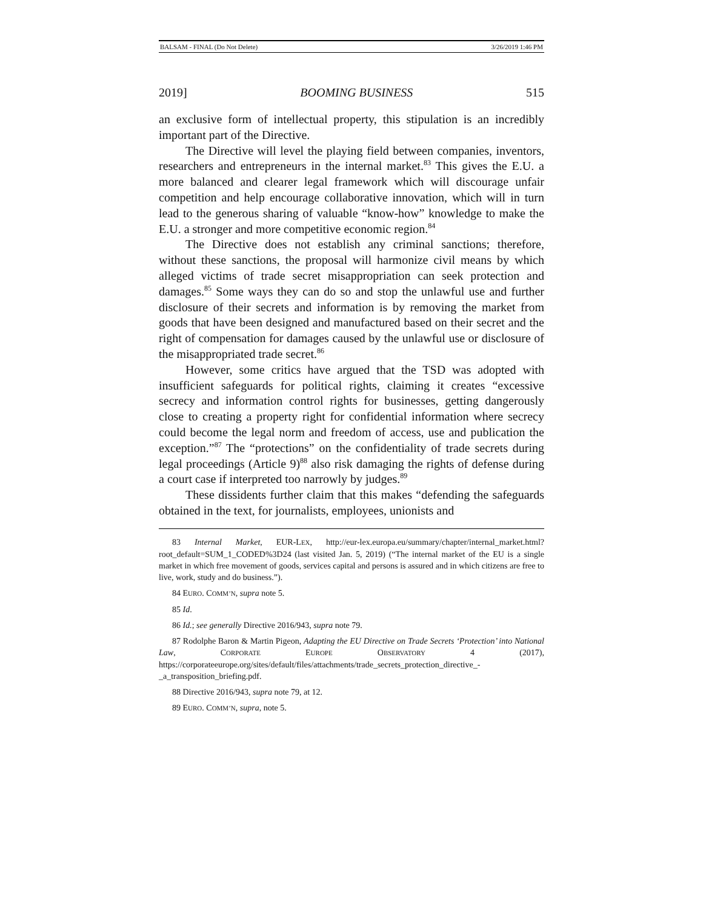BALSAM - FINAL (Do Not Delete) 3/26/2019 1:46 PM
2019] BOOMING BUSINESS 515
an exclusive form of intellectual property, this stipulation is an incredibly important part of the Directive.
The Directive will level the playing field between companies, inventors, researchers and entrepreneurs in the internal market.<sup>83</sup> This gives the E.U. a more balanced and clearer legal framework which will discourage unfair competition and help encourage collaborative innovation, which will in turn lead to the generous sharing of valuable “know-how” knowledge to make the E.U. a stronger and more competitive economic region.<sup>84</sup>
The Directive does not establish any criminal sanctions; therefore, without these sanctions, the proposal will harmonize civil means by which alleged victims of trade secret misappropriation can seek protection and damages.<sup>85</sup> Some ways they can do so and stop the unlawful use and further disclosure of their secrets and information is by removing the market from goods that have been designed and manufactured based on their secret and the right of compensation for damages caused by the unlawful use or disclosure of the misappropriated trade secret.<sup>86</sup>
However, some critics have argued that the TSD was adopted with insufficient safeguards for political rights, claiming it creates “excessive secrecy and information control rights for businesses, getting dangerously close to creating a property right for confidential information where secrecy could become the legal norm and freedom of access, use and publication the exception.”<sup>87</sup> The “protections” on the confidentiality of trade secrets during legal proceedings (Article 9)<sup>88</sup> also risk damaging the rights of defense during a court case if interpreted too narrowly by judges.<sup>89</sup>
These dissidents further claim that this makes “defending the safeguards obtained in the text, for journalists, employees, unionists and
83 Internal Market, EUR-LEX, http://eur-lex.europa.eu/summary/chapter/internal_market.html?root_default=SUM_1_CODED%3D24 (last visited Jan. 5, 2019) (“The internal market of the EU is a single market in which free movement of goods, services capital and persons is assured and in which citizens are free to live, work, study and do business.”).
84 EURO. COMM’N, supra note 5.
85 Id.
86 Id.; see generally Directive 2016/943, supra note 79.
87 Rodolphe Baron & Martin Pigeon, Adapting the EU Directive on Trade Secrets ‘Protection’ into National Law, CORPORATE EUROPE OBSERVATORY 4 (2017), https://corporateeurope.org/sites/default/files/attachments/trade_secrets_protection_directive_-_a_transposition_briefing.pdf.
88 Directive 2016/943, supra note 79, at 12.
89 EURO. COMM’N, supra, note 5.